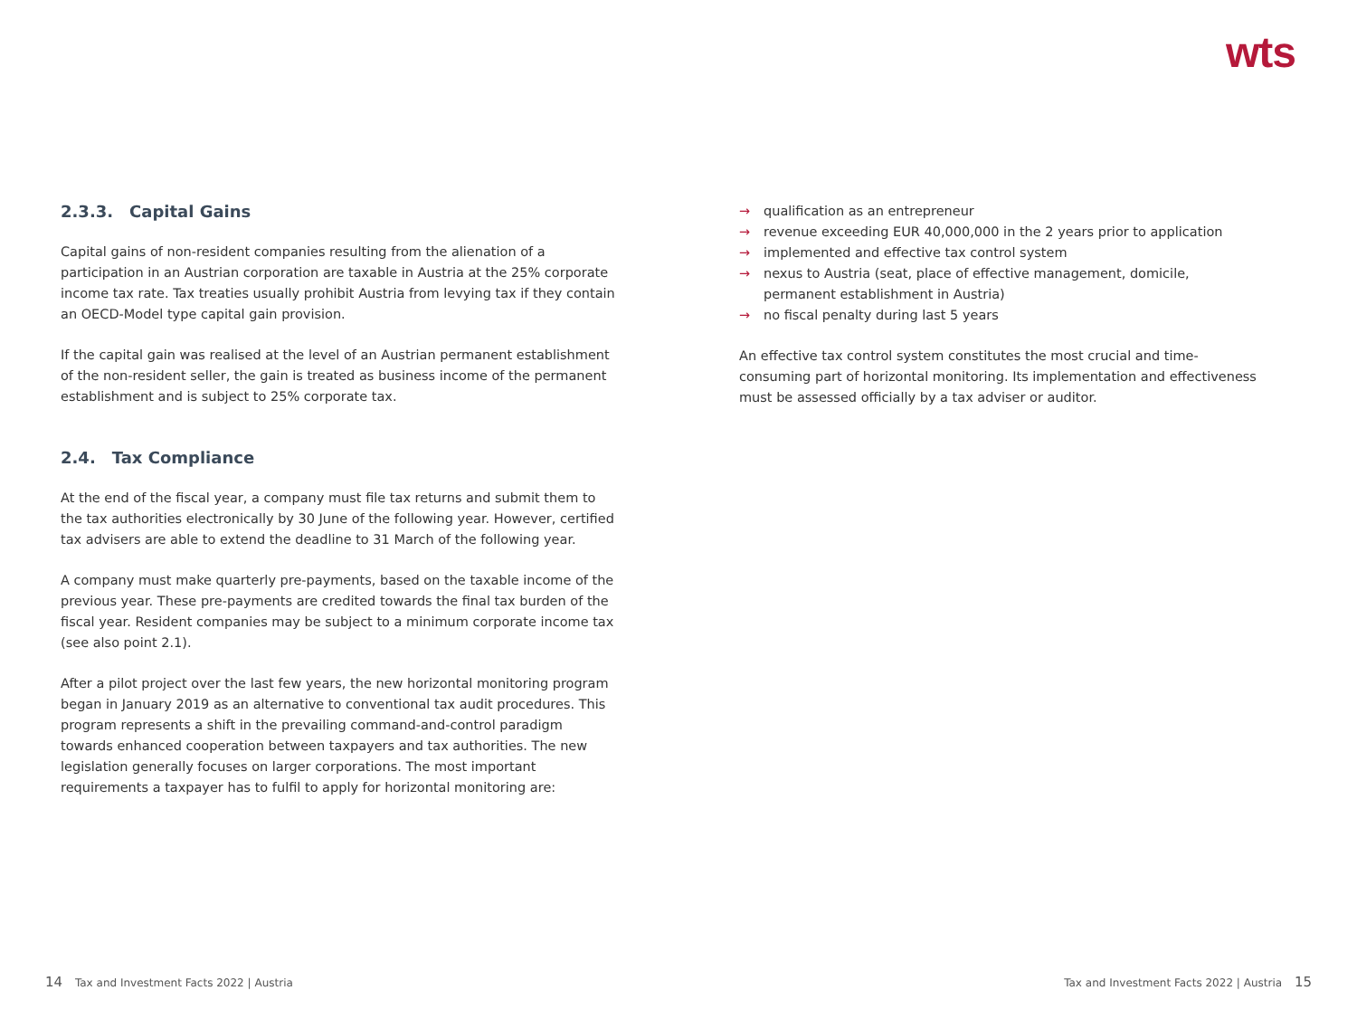wts
2.3.3. Capital Gains
Capital gains of non-resident companies resulting from the alienation of a participation in an Austrian corporation are taxable in Austria at the 25% corporate income tax rate. Tax treaties usually prohibit Austria from levying tax if they contain an OECD-Model type capital gain provision.
If the capital gain was realised at the level of an Austrian permanent establishment of the non-resident seller, the gain is treated as business income of the permanent establishment and is subject to 25% corporate tax.
2.4. Tax Compliance
At the end of the fiscal year, a company must file tax returns and submit them to the tax authorities electronically by 30 June of the following year. However, certified tax advisers are able to extend the deadline to 31 March of the following year.
A company must make quarterly pre-payments, based on the taxable income of the previous year. These pre-payments are credited towards the final tax burden of the fiscal year. Resident companies may be subject to a minimum corporate income tax (see also point 2.1).
After a pilot project over the last few years, the new horizontal monitoring program began in January 2019 as an alternative to conventional tax audit procedures. This program represents a shift in the prevailing command-and-control paradigm towards enhanced cooperation between taxpayers and tax authorities. The new legislation generally focuses on larger corporations. The most important requirements a taxpayer has to fulfil to apply for horizontal monitoring are:
→ qualification as an entrepreneur
→ revenue exceeding EUR 40,000,000 in the 2 years prior to application
→ implemented and effective tax control system
→ nexus to Austria (seat, place of effective management, domicile, permanent establishment in Austria)
→ no fiscal penalty during last 5 years
An effective tax control system constitutes the most crucial and time-consuming part of horizontal monitoring. Its implementation and effectiveness must be assessed officially by a tax adviser or auditor.
14 Tax and Investment Facts 2022 | Austria
Tax and Investment Facts 2022 | Austria 15